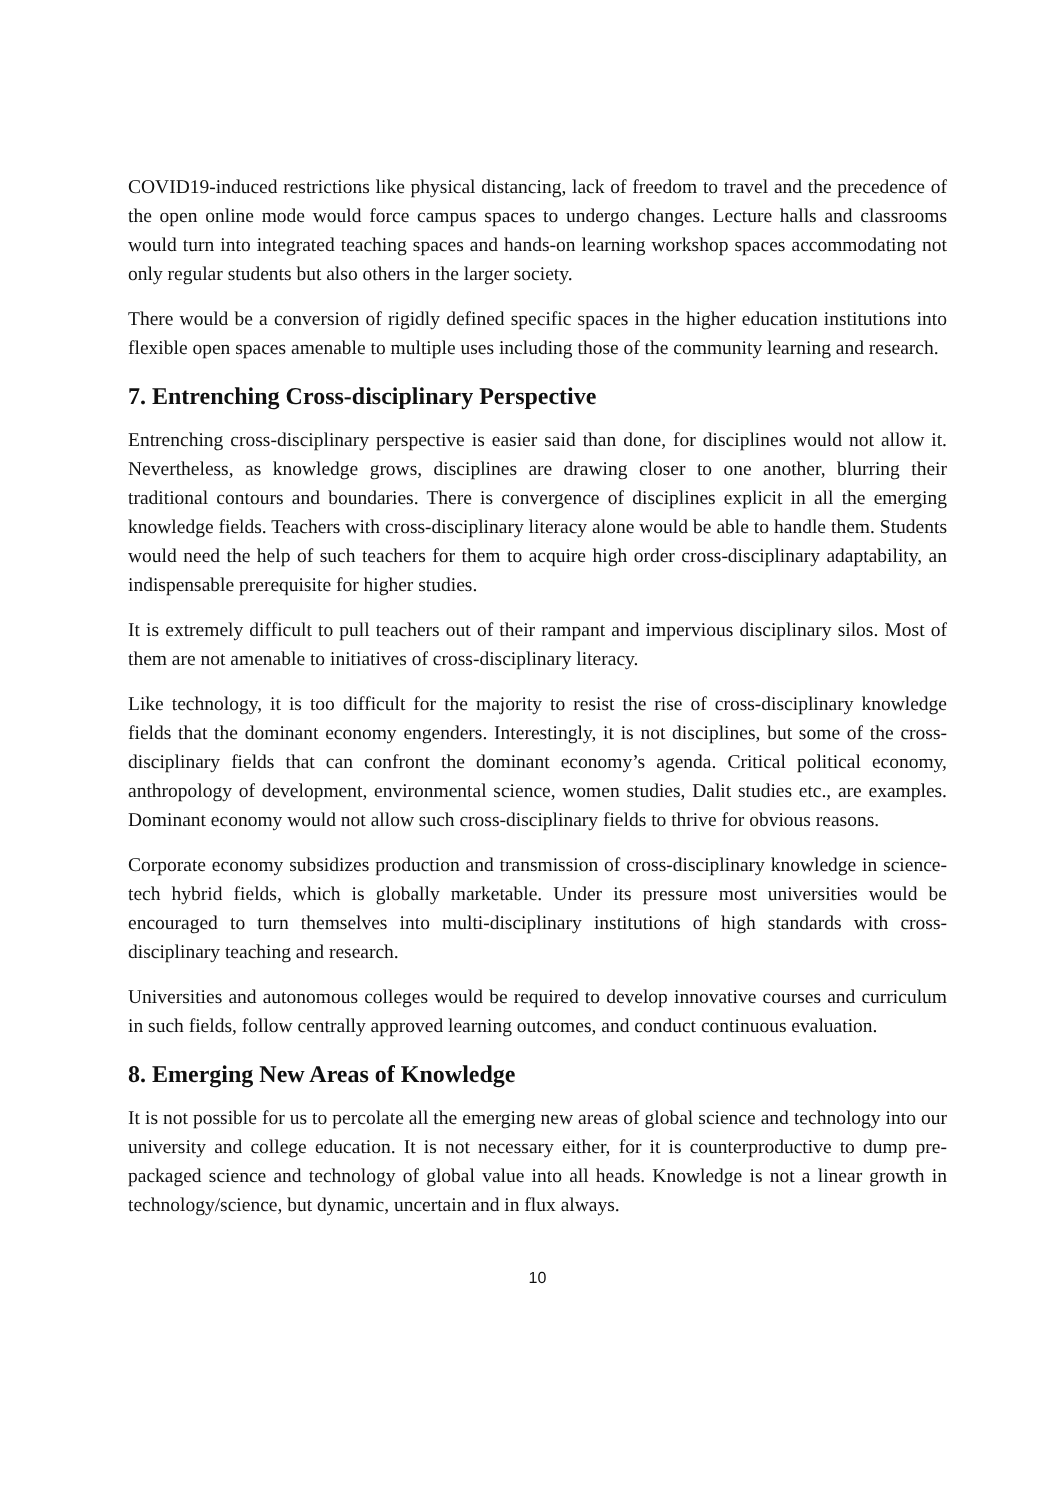COVID19-induced restrictions like physical distancing, lack of freedom to travel and the precedence of the open online mode would force campus spaces to undergo changes. Lecture halls and classrooms would turn into integrated teaching spaces and hands-on learning workshop spaces accommodating not only regular students but also others in the larger society.
There would be a conversion of rigidly defined specific spaces in the higher education institutions into flexible open spaces amenable to multiple uses including those of the community learning and research.
7. Entrenching Cross-disciplinary Perspective
Entrenching cross-disciplinary perspective is easier said than done, for disciplines would not allow it. Nevertheless, as knowledge grows, disciplines are drawing closer to one another, blurring their traditional contours and boundaries. There is convergence of disciplines explicit in all the emerging knowledge fields. Teachers with cross-disciplinary literacy alone would be able to handle them. Students would need the help of such teachers for them to acquire high order cross-disciplinary adaptability, an indispensable prerequisite for higher studies.
It is extremely difficult to pull teachers out of their rampant and impervious disciplinary silos. Most of them are not amenable to initiatives of cross-disciplinary literacy.
Like technology, it is too difficult for the majority to resist the rise of cross-disciplinary knowledge fields that the dominant economy engenders. Interestingly, it is not disciplines, but some of the cross-disciplinary fields that can confront the dominant economy’s agenda. Critical political economy, anthropology of development, environmental science, women studies, Dalit studies etc., are examples. Dominant economy would not allow such cross-disciplinary fields to thrive for obvious reasons.
Corporate economy subsidizes production and transmission of cross-disciplinary knowledge in science-tech hybrid fields, which is globally marketable. Under its pressure most universities would be encouraged to turn themselves into multi-disciplinary institutions of high standards with cross-disciplinary teaching and research.
Universities and autonomous colleges would be required to develop innovative courses and curriculum in such fields, follow centrally approved learning outcomes, and conduct continuous evaluation.
8. Emerging New Areas of Knowledge
It is not possible for us to percolate all the emerging new areas of global science and technology into our university and college education. It is not necessary either, for it is counterproductive to dump pre-packaged science and technology of global value into all heads. Knowledge is not a linear growth in technology/science, but dynamic, uncertain and in flux always.
10